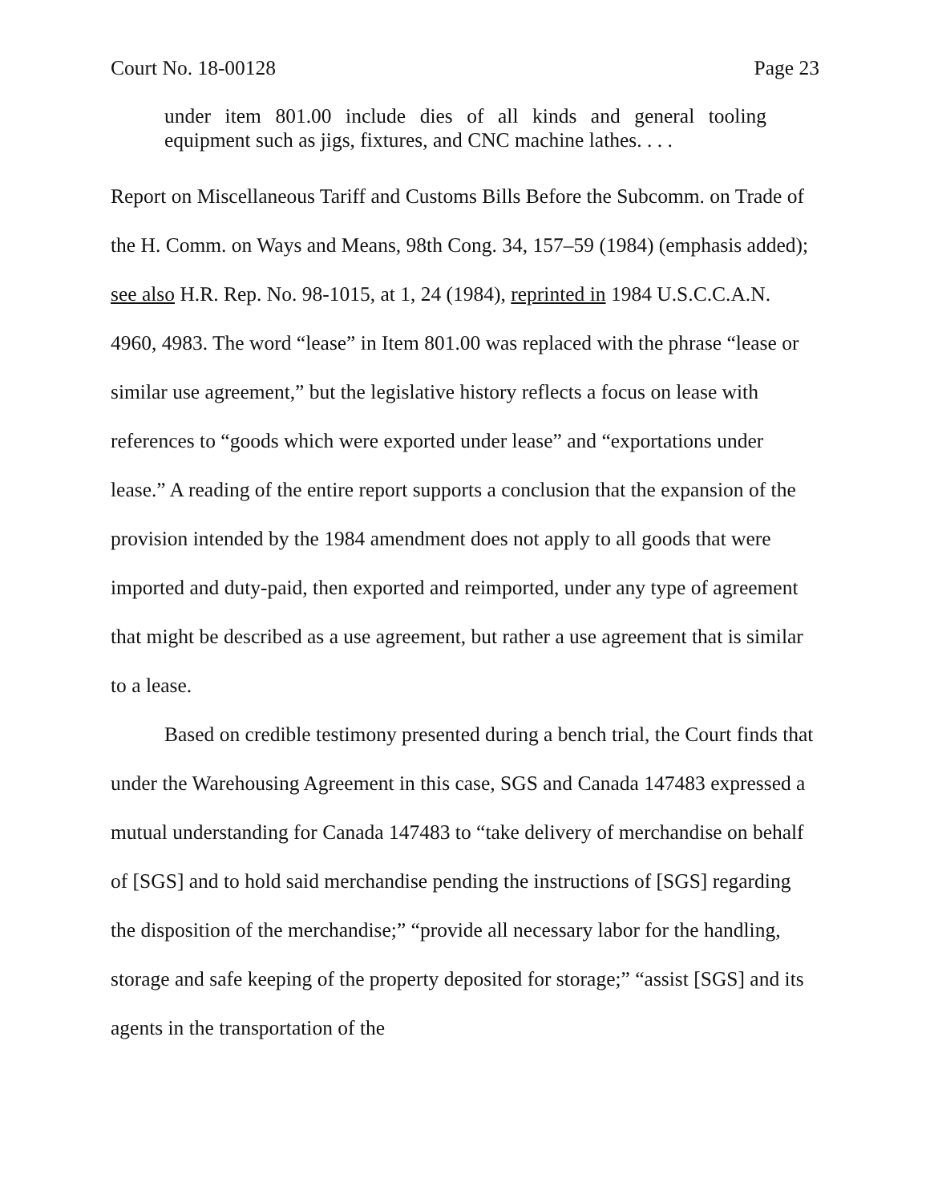Court No. 18-00128 Page 23
under item 801.00 include dies of all kinds and general tooling equipment such as jigs, fixtures, and CNC machine lathes. . . .
Report on Miscellaneous Tariff and Customs Bills Before the Subcomm. on Trade of the H. Comm. on Ways and Means, 98th Cong. 34, 157–59 (1984) (emphasis added); see also H.R. Rep. No. 98-1015, at 1, 24 (1984), reprinted in 1984 U.S.C.C.A.N. 4960, 4983. The word “lease” in Item 801.00 was replaced with the phrase “lease or similar use agreement,” but the legislative history reflects a focus on lease with references to “goods which were exported under lease” and “exportations under lease.” A reading of the entire report supports a conclusion that the expansion of the provision intended by the 1984 amendment does not apply to all goods that were imported and duty-paid, then exported and reimported, under any type of agreement that might be described as a use agreement, but rather a use agreement that is similar to a lease.
Based on credible testimony presented during a bench trial, the Court finds that under the Warehousing Agreement in this case, SGS and Canada 147483 expressed a mutual understanding for Canada 147483 to “take delivery of merchandise on behalf of [SGS] and to hold said merchandise pending the instructions of [SGS] regarding the disposition of the merchandise;” “provide all necessary labor for the handling, storage and safe keeping of the property deposited for storage;” “assist [SGS] and its agents in the transportation of the